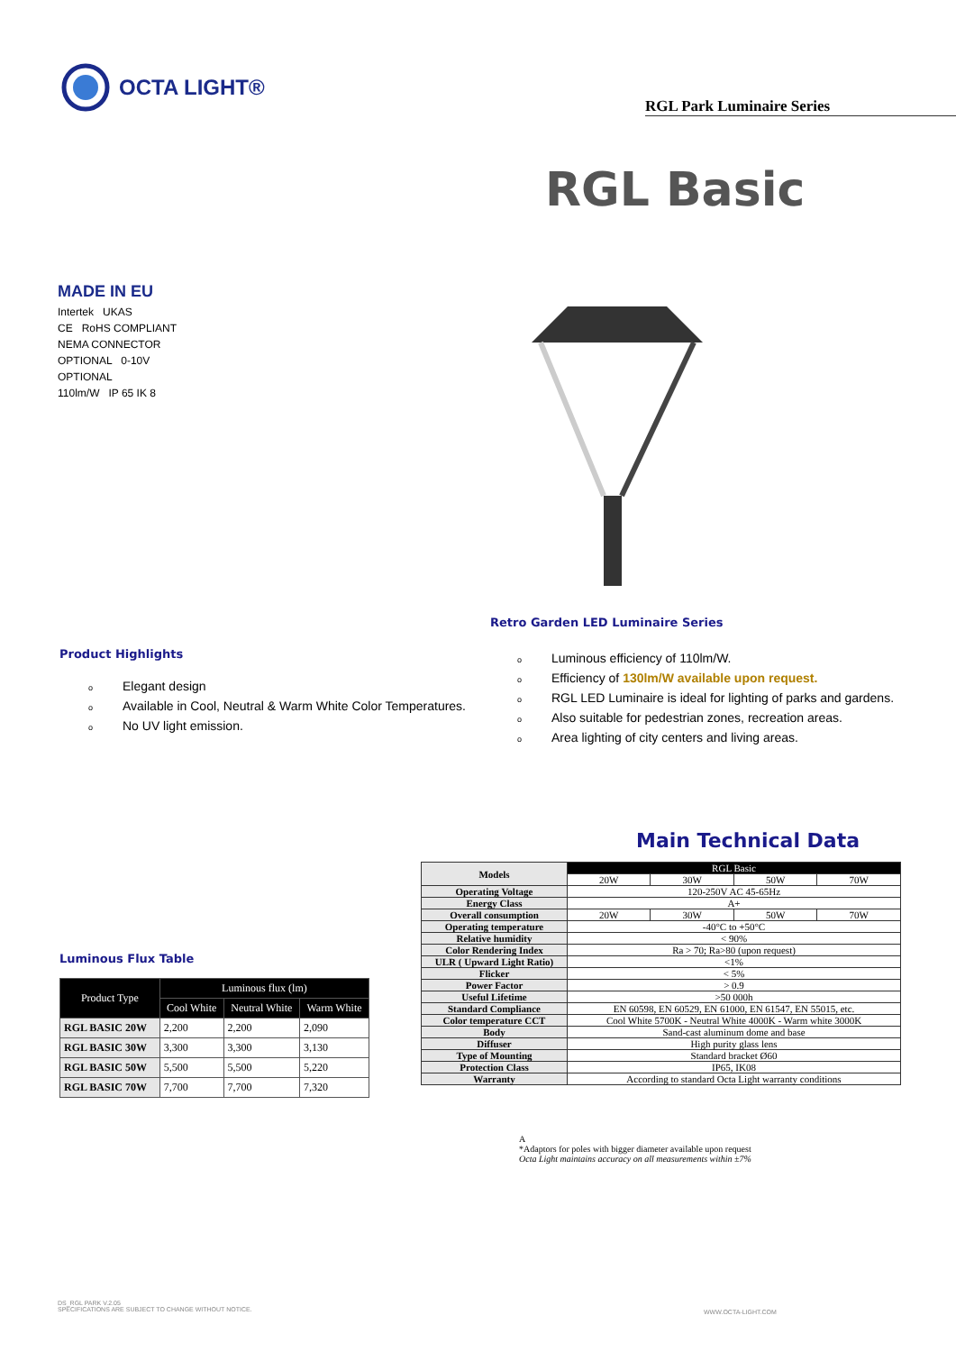OCTA LIGHT®
RGL Park Luminaire Series
RGL Basic
MADE IN EU
Intertek UKAS
CE RoHS COMPLIANT
NEMA CONNECTOR OPTIONAL 0-10V OPTIONAL
110lm/W IP 65 IK 8
Retro Garden LED Luminaire Series
Product Highlights
o Elegant design
o Available in Cool, Neutral & Warm White Color Temperatures.
o No UV light emission.
o Luminous efficiency of 110lm/W.
o Efficiency of 130lm/W available upon request.
o RGL LED Luminaire is ideal for lighting of parks and gardens.
o Also suitable for pedestrian zones, recreation areas.
o Area lighting of city centers and living areas.
Main Technical Data
Luminous Flux Table
| Product Type | Luminous flux (lm) | | |
| --- | --- | --- | --- |
| | Cool White | Neutral White | Warm White |
| RGL BASIC 20W | 2,200 | 2,200 | 2,090 |
| RGL BASIC 30W | 3,300 | 3,300 | 3,130 |
| RGL BASIC 50W | 5,500 | 5,500 | 5,220 |
| RGL BASIC 70W | 7,700 | 7,700 | 7,320 |
| Models | RGL Basic | | | |
| | 20W | 30W | 50W | 70W |
| Operating Voltage | 120-250V AC 45-65Hz | | | |
| Energy Class | A+ | | | |
| Overall consumption | 20W | 30W | 50W | 70W |
| Operating temperature | -40°C to +50°C | | | |
| Relative humidity | < 90% | | | |
| Color Rendering Index | Ra > 70; Ra>80 (upon request) | | | |
| ULR ( Upward Light Ratio) | <1% | | | |
| Flicker | < 5% | | | |
| Power Factor | > 0.9 | | | |
| Useful Lifetime | >50 000h | | | |
| Standard Compliance | EN 60598, EN 60529, EN 61000, EN 61547, EN 55015, etc. | | | |
| Color temperature CCT | Cool White 5700K - Neutral White 4000K - Warm white 3000K | | | |
| Body | Sand-cast aluminum dome and base | | | |
| Diffuser | High purity glass lens | | | |
| Type of Mounting | Standard bracket Ø60 | | | |
| Protection Class | IP65, IK08 | | | |
| Warranty | According to standard Octa Light warranty conditions | | | |
A
*Adaptors for poles with bigger diameter available upon request
Octa Light maintains accuracy on all measurements within ±7%
DS_RGL PARK V.2.05
SPECIFICATIONS ARE SUBJECT TO CHANGE WITHOUT NOTICE.
WWW.OCTA-LIGHT.COM